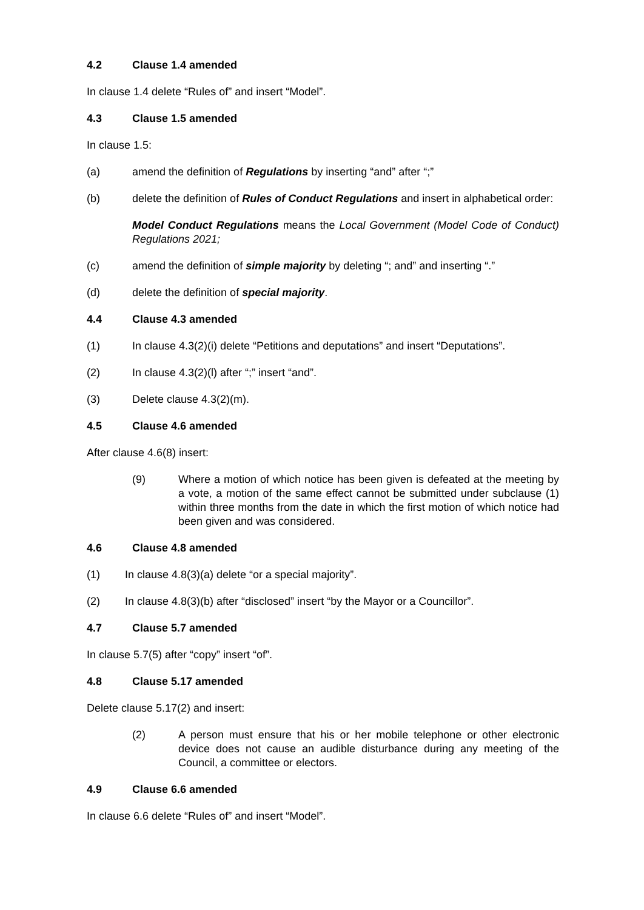4.2 Clause 1.4 amended
In clause 1.4 delete “Rules of” and insert “Model”.
4.3 Clause 1.5 amended
In clause 1.5:
(a) amend the definition of Regulations by inserting “and” after “;”
(b) delete the definition of Rules of Conduct Regulations and insert in alphabetical order:
Model Conduct Regulations means the Local Government (Model Code of Conduct) Regulations 2021;
(c) amend the definition of simple majority by deleting “; and” and inserting “.”
(d) delete the definition of special majority.
4.4 Clause 4.3 amended
(1) In clause 4.3(2)(i) delete “Petitions and deputations” and insert “Deputations”.
(2) In clause 4.3(2)(l) after “;” insert “and”.
(3) Delete clause 4.3(2)(m).
4.5 Clause 4.6 amended
After clause 4.6(8) insert:
(9) Where a motion of which notice has been given is defeated at the meeting by a vote, a motion of the same effect cannot be submitted under subclause (1) within three months from the date in which the first motion of which notice had been given and was considered.
4.6 Clause 4.8 amended
(1) In clause 4.8(3)(a) delete “or a special majority”.
(2) In clause 4.8(3)(b) after “disclosed” insert “by the Mayor or a Councillor”.
4.7 Clause 5.7 amended
In clause 5.7(5) after “copy” insert “of”.
4.8 Clause 5.17 amended
Delete clause 5.17(2) and insert:
(2) A person must ensure that his or her mobile telephone or other electronic device does not cause an audible disturbance during any meeting of the Council, a committee or electors.
4.9 Clause 6.6 amended
In clause 6.6 delete “Rules of” and insert “Model”.